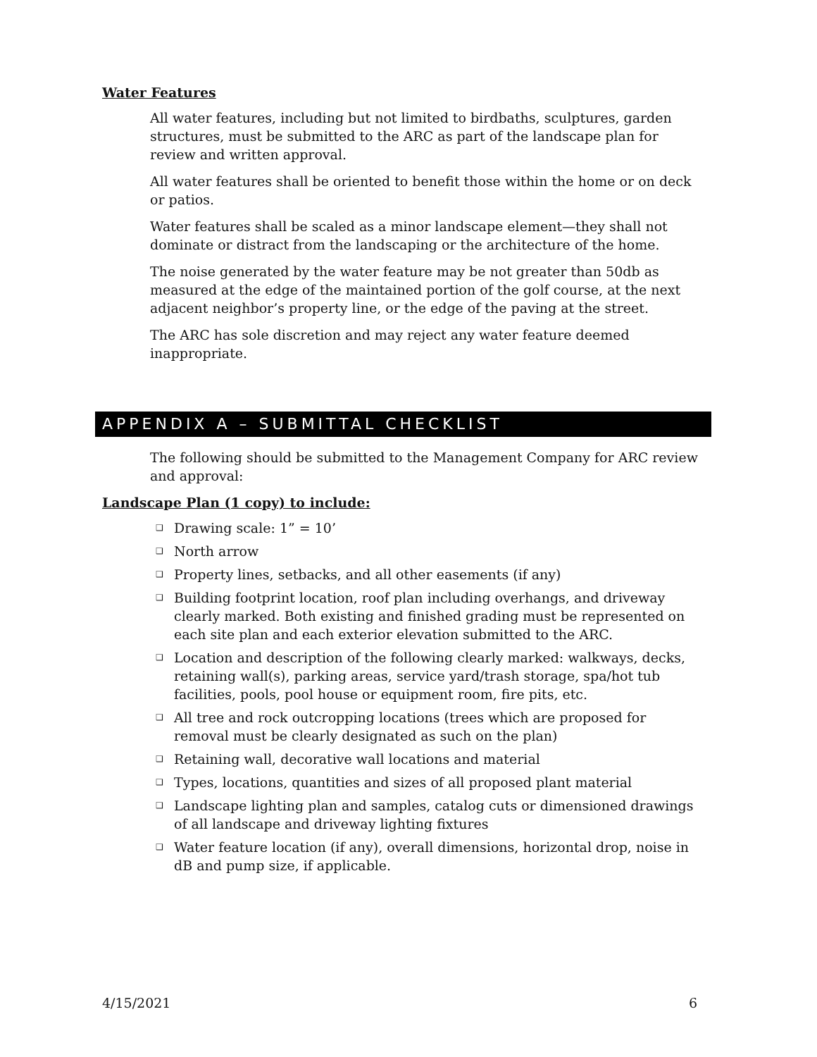Water Features
All water features, including but not limited to birdbaths, sculptures, garden structures, must be submitted to the ARC as part of the landscape plan for review and written approval.
All water features shall be oriented to benefit those within the home or on deck or patios.
Water features shall be scaled as a minor landscape element—they shall not dominate or distract from the landscaping or the architecture of the home.
The noise generated by the water feature may be not greater than 50db as measured at the edge of the maintained portion of the golf course, at the next adjacent neighbor’s property line, or the edge of the paving at the street.
The ARC has sole discretion and may reject any water feature deemed inappropriate.
APPENDIX A – SUBMITTAL CHECKLIST
The following should be submitted to the Management Company for ARC review and approval:
Landscape Plan (1 copy) to include:
❑ Drawing scale: 1” = 10’
❑ North arrow
❑ Property lines, setbacks, and all other easements (if any)
❑ Building footprint location, roof plan including overhangs, and driveway clearly marked. Both existing and finished grading must be represented on each site plan and each exterior elevation submitted to the ARC.
❑ Location and description of the following clearly marked: walkways, decks, retaining wall(s), parking areas, service yard/trash storage, spa/hot tub facilities, pools, pool house or equipment room, fire pits, etc.
❑ All tree and rock outcropping locations (trees which are proposed for removal must be clearly designated as such on the plan)
❑ Retaining wall, decorative wall locations and material
❑ Types, locations, quantities and sizes of all proposed plant material
❑ Landscape lighting plan and samples, catalog cuts or dimensioned drawings of all landscape and driveway lighting fixtures
❑ Water feature location (if any), overall dimensions, horizontal drop, noise in dB and pump size, if applicable.
4/15/2021 6